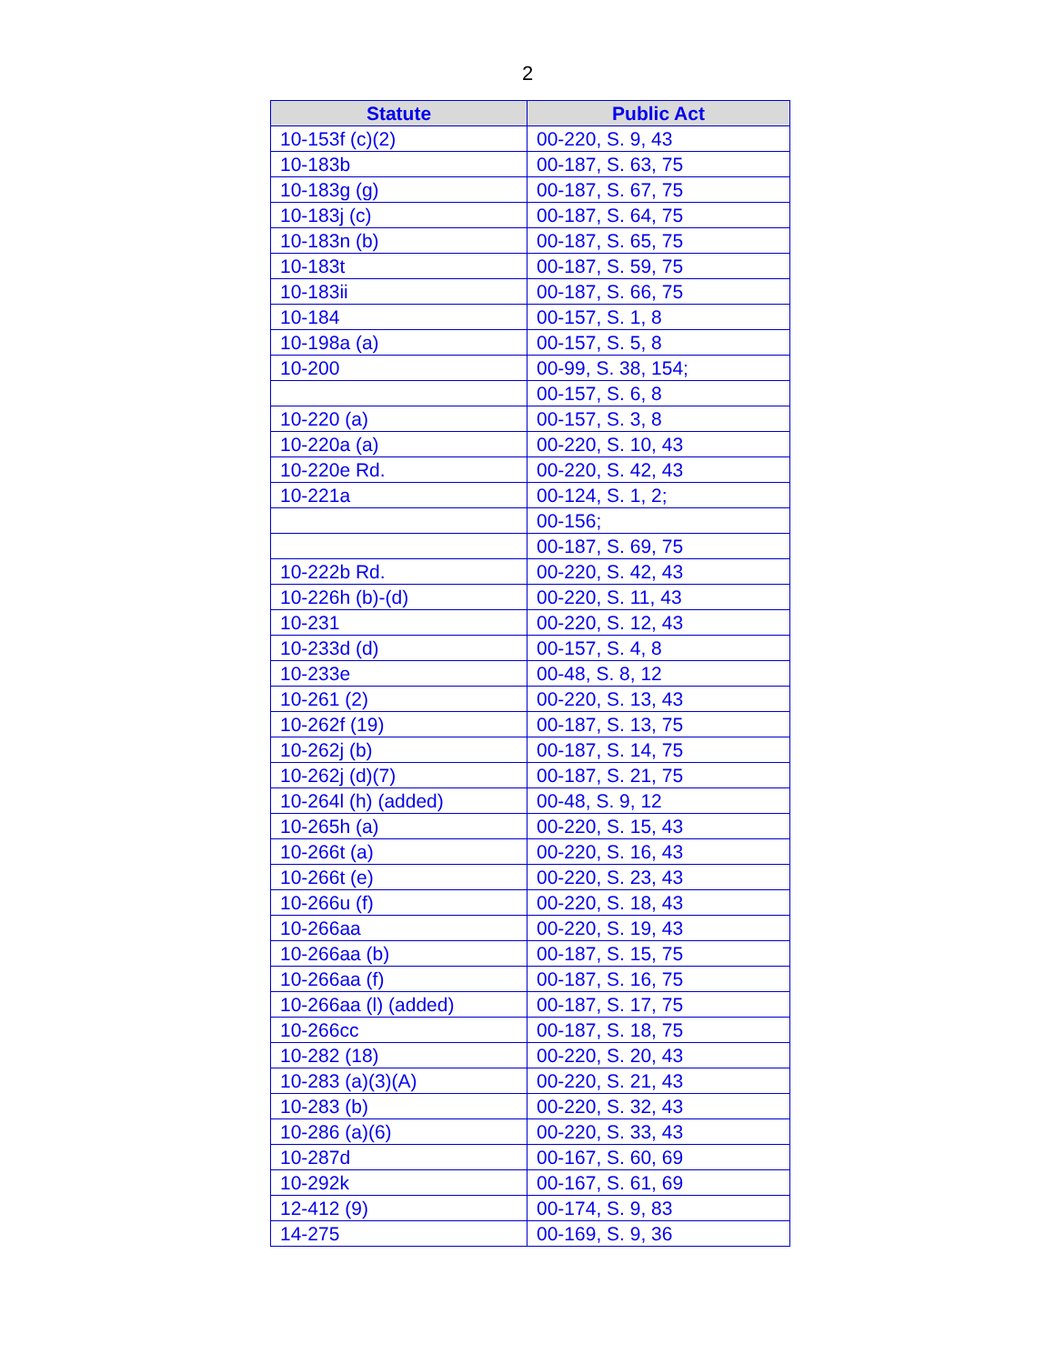2
| Statute | Public Act |
| --- | --- |
| 10-153f (c)(2) | 00-220, S. 9, 43 |
| 10-183b | 00-187, S. 63, 75 |
| 10-183g (g) | 00-187, S. 67, 75 |
| 10-183j (c) | 00-187, S. 64, 75 |
| 10-183n (b) | 00-187, S. 65, 75 |
| 10-183t | 00-187, S. 59, 75 |
| 10-183ii | 00-187, S. 66, 75 |
| 10-184 | 00-157, S. 1, 8 |
| 10-198a (a) | 00-157, S. 5, 8 |
| 10-200 | 00-99, S. 38, 154; |
| | 00-157, S. 6, 8 |
| 10-220 (a) | 00-157, S. 3, 8 |
| 10-220a (a) | 00-220, S. 10, 43 |
| 10-220e Rd. | 00-220, S. 42, 43 |
| 10-221a | 00-124, S. 1, 2; |
| | 00-156; |
| | 00-187, S. 69, 75 |
| 10-222b Rd. | 00-220, S. 42, 43 |
| 10-226h (b)-(d) | 00-220, S. 11, 43 |
| 10-231 | 00-220, S. 12, 43 |
| 10-233d (d) | 00-157, S. 4, 8 |
| 10-233e | 00-48, S. 8, 12 |
| 10-261 (2) | 00-220, S. 13, 43 |
| 10-262f (19) | 00-187, S. 13, 75 |
| 10-262j (b) | 00-187, S. 14, 75 |
| 10-262j (d)(7) | 00-187, S. 21, 75 |
| 10-264l (h) (added) | 00-48, S. 9, 12 |
| 10-265h (a) | 00-220, S. 15, 43 |
| 10-266t (a) | 00-220, S. 16, 43 |
| 10-266t (e) | 00-220, S. 23, 43 |
| 10-266u (f) | 00-220, S. 18, 43 |
| 10-266aa | 00-220, S. 19, 43 |
| 10-266aa (b) | 00-187, S. 15, 75 |
| 10-266aa (f) | 00-187, S. 16, 75 |
| 10-266aa (l) (added) | 00-187, S. 17, 75 |
| 10-266cc | 00-187, S. 18, 75 |
| 10-282 (18) | 00-220, S. 20, 43 |
| 10-283 (a)(3)(A) | 00-220, S. 21, 43 |
| 10-283 (b) | 00-220, S. 32, 43 |
| 10-286 (a)(6) | 00-220, S. 33, 43 |
| 10-287d | 00-167, S. 60, 69 |
| 10-292k | 00-167, S. 61, 69 |
| 12-412 (9) | 00-174, S. 9, 83 |
| 14-275 | 00-169, S. 9, 36 |